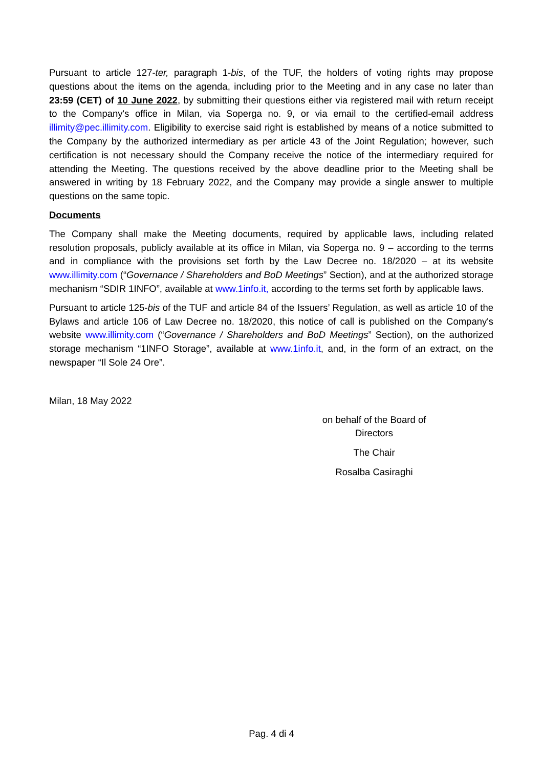Pursuant to article 127-ter, paragraph 1-bis, of the TUF, the holders of voting rights may propose questions about the items on the agenda, including prior to the Meeting and in any case no later than 23:59 (CET) of 10 June 2022, by submitting their questions either via registered mail with return receipt to the Company's office in Milan, via Soperga no. 9, or via email to the certified-email address illimity@pec.illimity.com. Eligibility to exercise said right is established by means of a notice submitted to the Company by the authorized intermediary as per article 43 of the Joint Regulation; however, such certification is not necessary should the Company receive the notice of the intermediary required for attending the Meeting. The questions received by the above deadline prior to the Meeting shall be answered in writing by 18 February 2022, and the Company may provide a single answer to multiple questions on the same topic.
Documents
The Company shall make the Meeting documents, required by applicable laws, including related resolution proposals, publicly available at its office in Milan, via Soperga no. 9 – according to the terms and in compliance with the provisions set forth by the Law Decree no. 18/2020 – at its website www.illimity.com (“Governance / Shareholders and BoD Meetings” Section), and at the authorized storage mechanism “SDIR 1INFO”, available at www.1info.it, according to the terms set forth by applicable laws.
Pursuant to article 125-bis of the TUF and article 84 of the Issuers’ Regulation, as well as article 10 of the Bylaws and article 106 of Law Decree no. 18/2020, this notice of call is published on the Company's website www.illimity.com (“Governance / Shareholders and BoD Meetings” Section), on the authorized storage mechanism “1INFO Storage”, available at www.1info.it, and, in the form of an extract, on the newspaper “Il Sole 24 Ore”.
Milan, 18 May 2022
on behalf of the Board of Directors
The Chair
Rosalba Casiraghi
Pag. 4 di 4